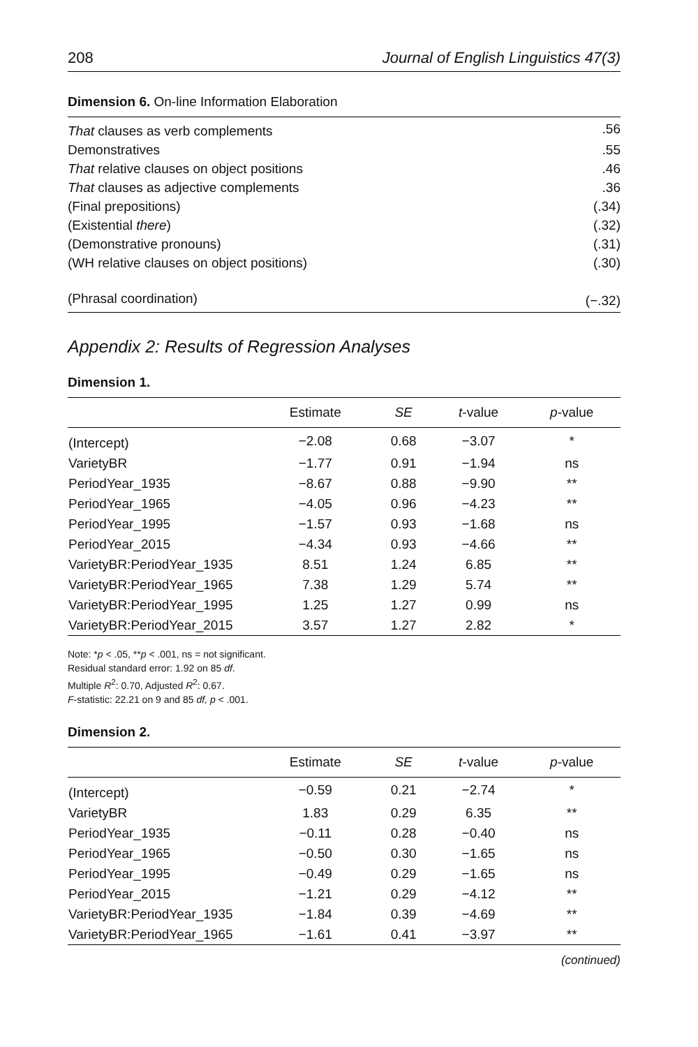208 Journal of English Linguistics 47(3)
Dimension 6. On-line Information Elaboration
| That clauses as verb complements | .56 |
| Demonstratives | .55 |
| That relative clauses on object positions | .46 |
| That clauses as adjective complements | .36 |
| (Final prepositions) | (.34) |
| (Existential there ) | (.32) |
| (Demonstrative pronouns) | (.31) |
| (WH relative clauses on object positions) | (.30) |
| (Phrasal coordination) | (−.32) |
Appendix 2: Results of Regression Analyses
Dimension 1.
| | Estimate | SE | t -value | p -value |
| --- | --- | --- | --- | --- |
| (Intercept) | −2.08 | 0.68 | −3.07 | * |
| VarietyBR | −1.77 | 0.91 | −1.94 | ns |
| PeriodYear_1935 | −8.67 | 0.88 | −9.90 | ** |
| PeriodYear_1965 | −4.05 | 0.96 | −4.23 | ** |
| PeriodYear_1995 | −1.57 | 0.93 | −1.68 | ns |
| PeriodYear_2015 | −4.34 | 0.93 | −4.66 | ** |
| VarietyBR:PeriodYear_1935 | 8.51 | 1.24 | 6.85 | ** |
| VarietyBR:PeriodYear_1965 | 7.38 | 1.29 | 5.74 | ** |
| VarietyBR:PeriodYear_1995 | 1.25 | 1.27 | 0.99 | ns |
| VarietyBR:PeriodYear_2015 | 3.57 | 1.27 | 2.82 | * |
Note: *p < .05, **p < .001, ns = not significant.
Residual standard error: 1.92 on 85 df.
Multiple R<sup>2</sup>: 0.70, Adjusted R<sup>2</sup>: 0.67.
F-statistic: 22.21 on 9 and 85 df, p < .001.
Dimension 2.
| | Estimate | SE | t -value | p -value |
| --- | --- | --- | --- | --- |
| (Intercept) | −0.59 | 0.21 | −2.74 | * |
| VarietyBR | 1.83 | 0.29 | 6.35 | ** |
| PeriodYear_1935 | −0.11 | 0.28 | −0.40 | ns |
| PeriodYear_1965 | −0.50 | 0.30 | −1.65 | ns |
| PeriodYear_1995 | −0.49 | 0.29 | −1.65 | ns |
| PeriodYear_2015 | −1.21 | 0.29 | −4.12 | ** |
| VarietyBR:PeriodYear_1935 | −1.84 | 0.39 | −4.69 | ** |
| VarietyBR:PeriodYear_1965 | −1.61 | 0.41 | −3.97 | ** |
(continued)